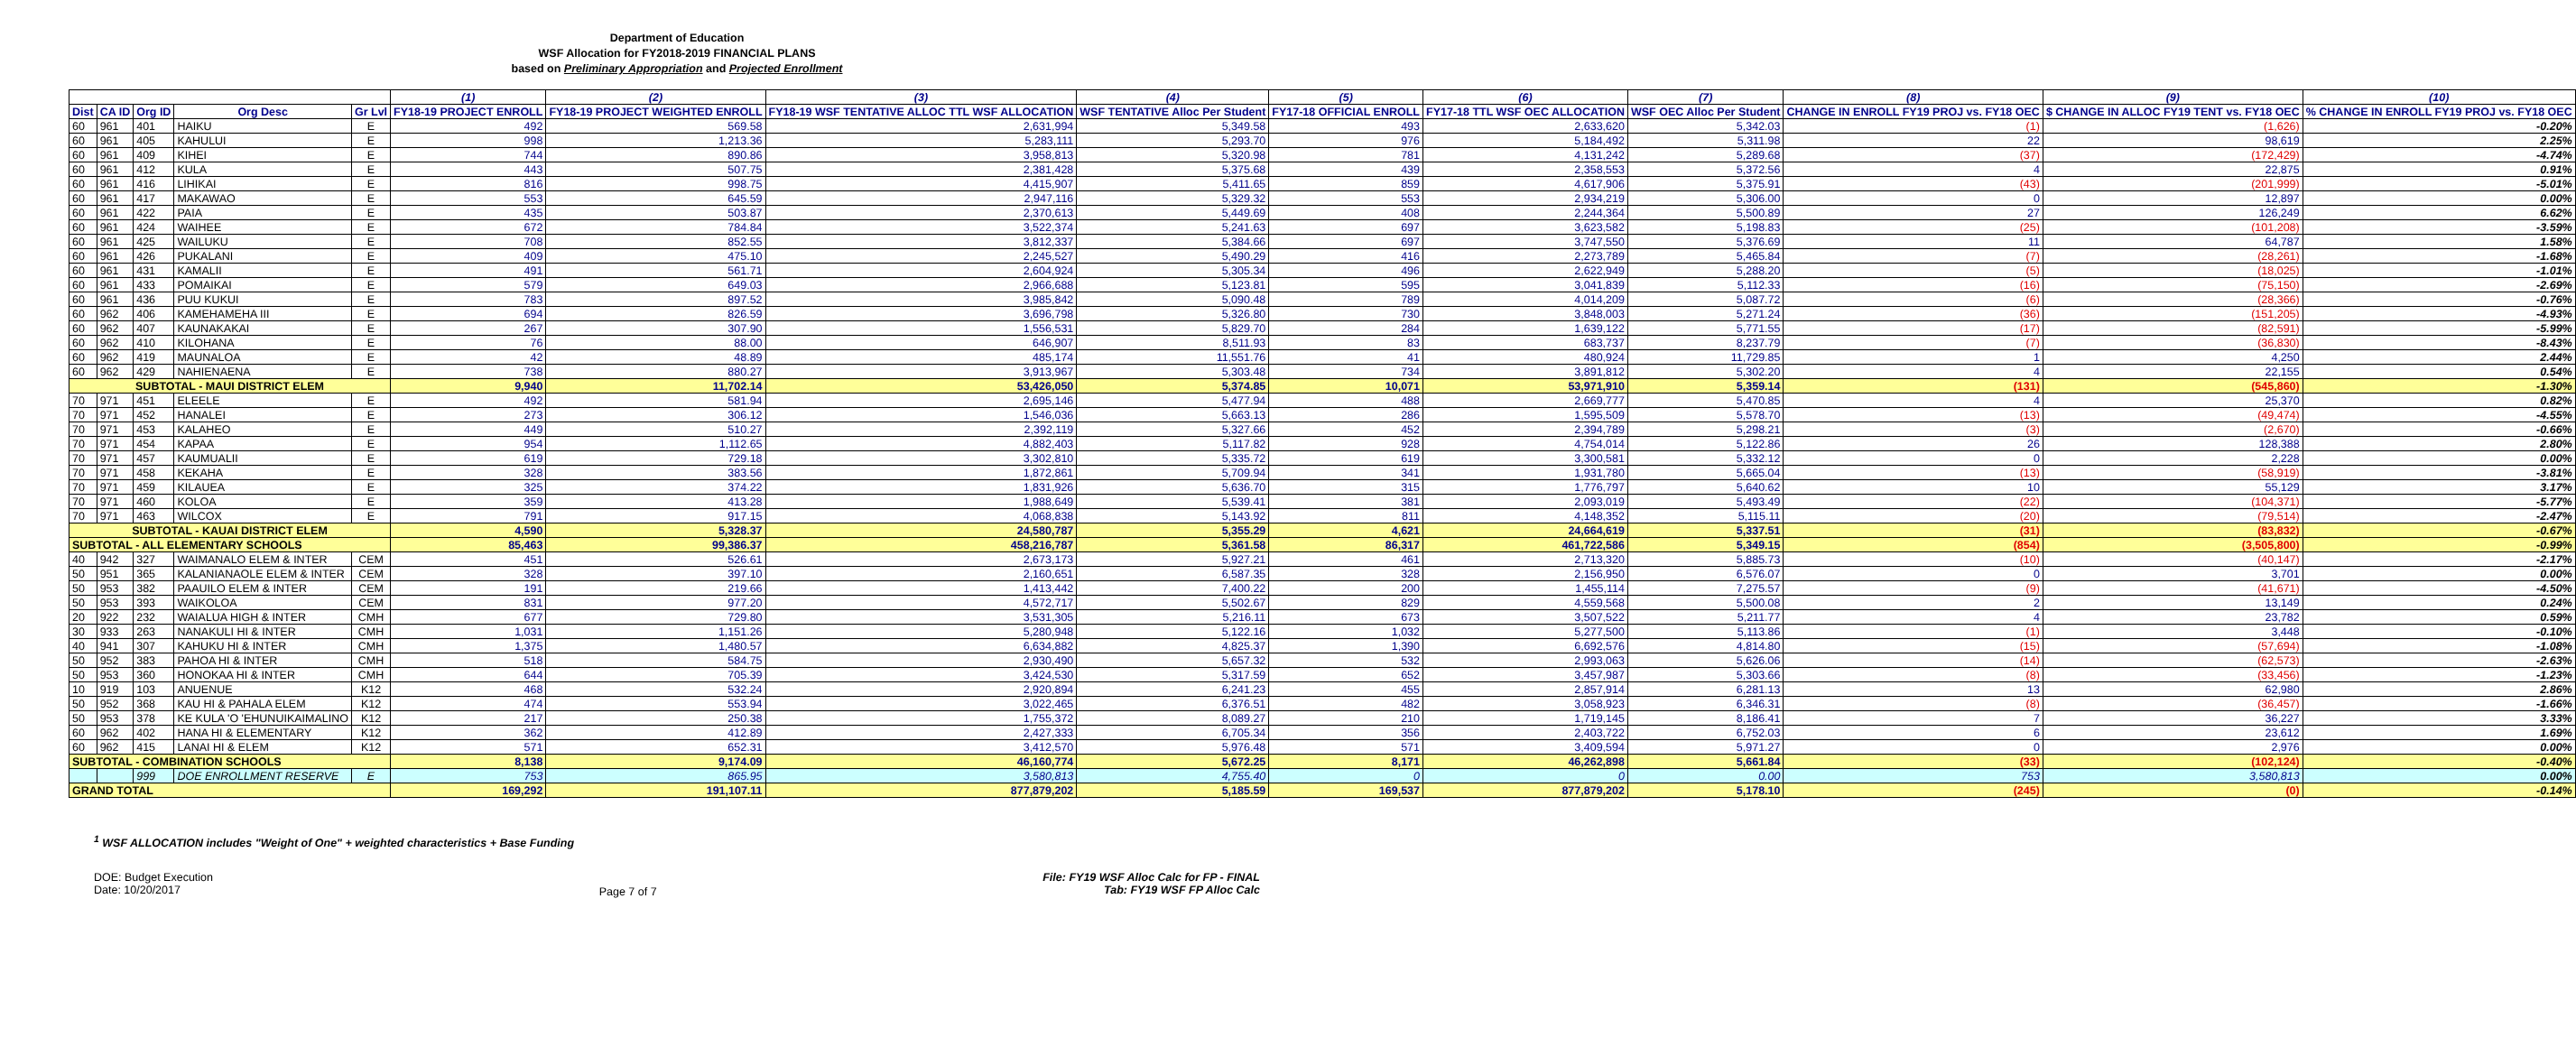Department of Education
WSF Allocation for FY2018-2019 FINANCIAL PLANS
based on Preliminary Appropriation and Projected Enrollment
| | | | | | (1) | (2) | (3) | (4) | (5) | (6) | (7) | (8) | (9) | (10) |
| --- | --- | --- | --- | --- | --- | --- | --- | --- | --- | --- | --- | --- | --- | --- |
| Dist | CA ID | Org ID | Org Desc | Gr Lvl | FY18-19 PROJECT ENROLL | FY18-19 PROJECT WEIGHTED ENROLL | FY18-19 WSF TENTATIVE ALLOC TTL WSF ALLOCATION | WSF TENTATIVE Alloc Per Student | FY17-18 OFFICIAL ENROLL | FY17-18 TTL WSF OEC ALLOCATION | WSF OEC Alloc Per Student | CHANGE IN ENROLL FY19 PROJ vs. FY18 OEC | $ CHANGE IN ALLOC FY19 TENT vs. FY18 OEC | % CHANGE IN ENROLL FY19 PROJ vs. FY18 OEC |
| 60 | 961 | 401 | HAIKU | E | 492 | 569.58 | 2,631,994 | 5,349.58 | 493 | 2,633,620 | 5,342.03 | (1) | (1,626) | -0.20% |
| 60 | 961 | 405 | KAHULUI | E | 998 | 1,213.36 | 5,283,111 | 5,293.70 | 976 | 5,184,492 | 5,311.98 | 22 | 98,619 | 2.25% |
| 60 | 961 | 409 | KIHEI | E | 744 | 890.86 | 3,958,813 | 5,320.98 | 781 | 4,131,242 | 5,289.68 | (37) | (172,429) | -4.74% |
| 60 | 961 | 412 | KULA | E | 443 | 507.75 | 2,381,428 | 5,375.68 | 439 | 2,358,553 | 5,372.56 | 4 | 22,875 | 0.91% |
| 60 | 961 | 416 | LIHIKAI | E | 816 | 998.75 | 4,415,907 | 5,411.65 | 859 | 4,617,906 | 5,375.91 | (43) | (201,999) | -5.01% |
| 60 | 961 | 417 | MAKAWAO | E | 553 | 645.59 | 2,947,116 | 5,329.32 | 553 | 2,934,219 | 5,306.00 | 0 | 12,897 | 0.00% |
| 60 | 961 | 422 | PAIA | E | 435 | 503.87 | 2,370,613 | 5,449.69 | 408 | 2,244,364 | 5,500.89 | 27 | 126,249 | 6.62% |
| 60 | 961 | 424 | WAIHEE | E | 672 | 784.84 | 3,522,374 | 5,241.63 | 697 | 3,623,582 | 5,198.83 | (25) | (101,208) | -3.59% |
| 60 | 961 | 425 | WAILUKU | E | 708 | 852.55 | 3,812,337 | 5,384.66 | 697 | 3,747,550 | 5,376.69 | 11 | 64,787 | 1.58% |
| 60 | 961 | 426 | PUKALANI | E | 409 | 475.10 | 2,245,527 | 5,490.29 | 416 | 2,273,789 | 5,465.84 | (7) | (28,261) | -1.68% |
| 60 | 961 | 431 | KAMALII | E | 491 | 561.71 | 2,604,924 | 5,305.34 | 496 | 2,622,949 | 5,288.20 | (5) | (18,025) | -1.01% |
| 60 | 961 | 433 | POMAIKAI | E | 579 | 649.03 | 2,966,688 | 5,123.81 | 595 | 3,041,839 | 5,112.33 | (16) | (75,150) | -2.69% |
| 60 | 961 | 436 | PUU KUKUI | E | 783 | 897.52 | 3,985,842 | 5,090.48 | 789 | 4,014,209 | 5,087.72 | (6) | (28,366) | -0.76% |
| 60 | 962 | 406 | KAMEHAMEHA III | E | 694 | 826.59 | 3,696,798 | 5,326.80 | 730 | 3,848,003 | 5,271.24 | (36) | (151,205) | -4.93% |
| 60 | 962 | 407 | KAUNAKAKAI | E | 267 | 307.90 | 1,556,531 | 5,829.70 | 284 | 1,639,122 | 5,771.55 | (17) | (82,591) | -5.99% |
| 60 | 962 | 410 | KILOHANA | E | 76 | 88.00 | 646,907 | 8,511.93 | 83 | 683,737 | 8,237.79 | (7) | (36,830) | -8.43% |
| 60 | 962 | 419 | MAUNALOA | E | 42 | 48.89 | 485,174 | 11,551.76 | 41 | 480,924 | 11,729.85 | 1 | 4,250 | 2.44% |
| 60 | 962 | 429 | NAHIENAENA | E | 738 | 880.27 | 3,913,967 | 5,303.48 | 734 | 3,891,812 | 5,302.20 | 4 | 22,155 | 0.54% |
| SUBTOTAL - MAUI DISTRICT ELEM | | | | | 9,940 | 11,702.14 | 53,426,050 | 5,374.85 | 10,071 | 53,971,910 | 5,359.14 | (131) | (545,860) | -1.30% |
| 70 | 971 | 451 | ELEELE | E | 492 | 581.94 | 2,695,146 | 5,477.94 | 488 | 2,669,777 | 5,470.85 | 4 | 25,370 | 0.82% |
| 70 | 971 | 452 | HANALEI | E | 273 | 306.12 | 1,546,036 | 5,663.13 | 286 | 1,595,509 | 5,578.70 | (13) | (49,474) | -4.55% |
| 70 | 971 | 453 | KALAHEO | E | 449 | 510.27 | 2,392,119 | 5,327.66 | 452 | 2,394,789 | 5,298.21 | (3) | (2,670) | -0.66% |
| 70 | 971 | 454 | KAPAA | E | 954 | 1,112.65 | 4,882,403 | 5,117.82 | 928 | 4,754,014 | 5,122.86 | 26 | 128,388 | 2.80% |
| 70 | 971 | 457 | KAUMUALII | E | 619 | 729.18 | 3,302,810 | 5,335.72 | 619 | 3,300,581 | 5,332.12 | 0 | 2,228 | 0.00% |
| 70 | 971 | 458 | KEKAHA | E | 328 | 383.56 | 1,872,861 | 5,709.94 | 341 | 1,931,780 | 5,665.04 | (13) | (58,919) | -3.81% |
| 70 | 971 | 459 | KILAUEA | E | 325 | 374.22 | 1,831,926 | 5,636.70 | 315 | 1,776,797 | 5,640.62 | 10 | 55,129 | 3.17% |
| 70 | 971 | 460 | KOLOA | E | 359 | 413.28 | 1,988,649 | 5,539.41 | 381 | 2,093,019 | 5,493.49 | (22) | (104,371) | -5.77% |
| 70 | 971 | 463 | WILCOX | E | 791 | 917.15 | 4,068,838 | 5,143.92 | 811 | 4,148,352 | 5,115.11 | (20) | (79,514) | -2.47% |
| SUBTOTAL - KAUAI DISTRICT ELEM | | | | | 4,590 | 5,328.37 | 24,580,787 | 5,355.29 | 4,621 | 24,664,619 | 5,337.51 | (31) | (83,832) | -0.67% |
| SUBTOTAL - ALL ELEMENTARY SCHOOLS | | | | | 85,463 | 99,386.37 | 458,216,787 | 5,361.58 | 86,317 | 461,722,586 | 5,349.15 | (854) | (3,505,800) | -0.99% |
| 40 | 942 | 327 | WAIMANALO ELEM & INTER | CEM | 451 | 526.61 | 2,673,173 | 5,927.21 | 461 | 2,713,320 | 5,885.73 | (10) | (40,147) | -2.17% |
| 50 | 951 | 365 | KALANIANAOLE ELEM & INTER | CEM | 328 | 397.10 | 2,160,651 | 6,587.35 | 328 | 2,156,950 | 6,576.07 | 0 | 3,701 | 0.00% |
| 50 | 953 | 382 | PAAUILO ELEM & INTER | CEM | 191 | 219.66 | 1,413,442 | 7,400.22 | 200 | 1,455,114 | 7,275.57 | (9) | (41,671) | -4.50% |
| 50 | 953 | 393 | WAIKOLOA | CEM | 831 | 977.20 | 4,572,717 | 5,502.67 | 829 | 4,559,568 | 5,500.08 | 2 | 13,149 | 0.24% |
| 20 | 922 | 232 | WAIALUA HIGH & INTER | CMH | 677 | 729.80 | 3,531,305 | 5,216.11 | 673 | 3,507,522 | 5,211.77 | 4 | 23,782 | 0.59% |
| 30 | 933 | 263 | NANAKULI HI & INTER | CMH | 1,031 | 1,151.26 | 5,280,948 | 5,122.16 | 1,032 | 5,277,500 | 5,113.86 | (1) | 3,448 | -0.10% |
| 40 | 941 | 307 | KAHUKU HI & INTER | CMH | 1,375 | 1,480.57 | 6,634,882 | 4,825.37 | 1,390 | 6,692,576 | 4,814.80 | (15) | (57,694) | -1.08% |
| 50 | 952 | 383 | PAHOA HI & INTER | CMH | 518 | 584.75 | 2,930,490 | 5,657.32 | 532 | 2,993,063 | 5,626.06 | (14) | (62,573) | -2.63% |
| 50 | 953 | 360 | HONOKAA HI & INTER | CMH | 644 | 705.39 | 3,424,530 | 5,317.59 | 652 | 3,457,987 | 5,303.66 | (8) | (33,456) | -1.23% |
| 10 | 919 | 103 | ANUENUE | K12 | 468 | 532.24 | 2,920,894 | 6,241.23 | 455 | 2,857,914 | 6,281.13 | 13 | 62,980 | 2.86% |
| 50 | 952 | 368 | KAU HI & PAHALA ELEM | K12 | 474 | 553.94 | 3,022,465 | 6,376.51 | 482 | 3,058,923 | 6,346.31 | (8) | (36,457) | -1.66% |
| 50 | 953 | 378 | KE KULA 'O 'EHUNUIKAIMALINO | K12 | 217 | 250.38 | 1,755,372 | 8,089.27 | 210 | 1,719,145 | 8,186.41 | 7 | 36,227 | 3.33% |
| 60 | 962 | 402 | HANA HI & ELEMENTARY | K12 | 362 | 412.89 | 2,427,333 | 6,705.34 | 356 | 2,403,722 | 6,752.03 | 6 | 23,612 | 1.69% |
| 60 | 962 | 415 | LANAI HI & ELEM | K12 | 571 | 652.31 | 3,412,570 | 5,976.48 | 571 | 3,409,594 | 5,971.27 | 0 | 2,976 | 0.00% |
| SUBTOTAL - COMBINATION SCHOOLS | | | | | 8,138 | 9,174.09 | 46,160,774 | 5,672.25 | 8,171 | 46,262,898 | 5,661.84 | (33) | (102,124) | -0.40% |
| | | 999 | DOE ENROLLMENT RESERVE | E | 753 | 865.95 | 3,580,813 | 4,755.40 | 0 | 0 | 0.00 | 753 | 3,580,813 | 0.00% |
| GRAND TOTAL | | | | | 169,292 | 191,107.11 | 877,879,202 | 5,185.59 | 169,537 | 877,879,202 | 5,178.10 | (245) | (0) | -0.14% |
<sup>1</sup> WSF ALLOCATION includes "Weight of One" + weighted characteristics + Base Funding
DOE: Budget Execution
Date: 10/20/2017
Page 7 of 7
File: FY19 WSF Alloc Calc for FP - FINAL
Tab: FY19 WSF FP Alloc Calc